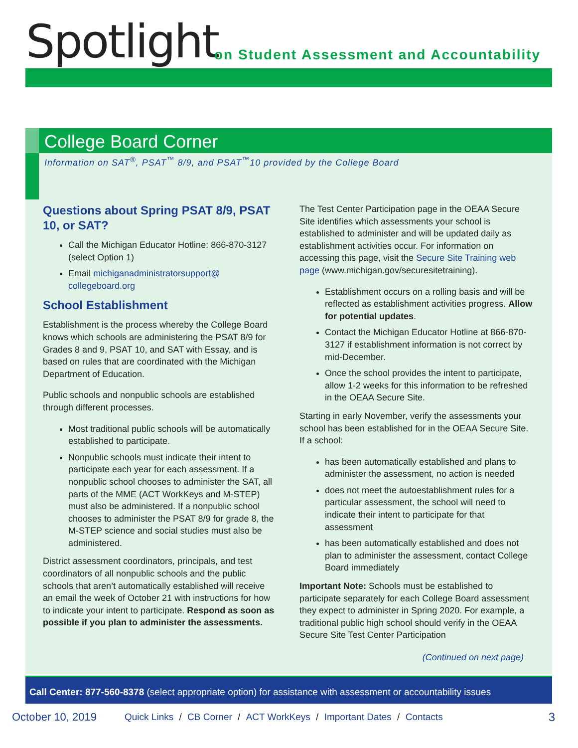Spotlight
on Student Assessment and Accountability
College Board Corner
Information on SAT<sup>®</sup>, PSAT<sup>™</sup> 8/9, and PSAT<sup>™</sup>10 provided by the College Board
Questions about Spring PSAT 8/9, PSAT 10, or SAT?
Call the Michigan Educator Hotline: 866-870-3127 (select Option 1)
Email michiganadministratorsupport@ collegeboard.org
School Establishment
Establishment is the process whereby the College Board knows which schools are administering the PSAT 8/9 for Grades 8 and 9, PSAT 10, and SAT with Essay, and is based on rules that are coordinated with the Michigan Department of Education.
Public schools and nonpublic schools are established through different processes.
Most traditional public schools will be automatically established to participate.
Nonpublic schools must indicate their intent to participate each year for each assessment. If a nonpublic school chooses to administer the SAT, all parts of the MME (ACT WorkKeys and M-STEP) must also be administered. If a nonpublic school chooses to administer the PSAT 8/9 for grade 8, the M-STEP science and social studies must also be administered.
District assessment coordinators, principals, and test coordinators of all nonpublic schools and the public schools that aren’t automatically established will receive an email the week of October 21 with instructions for how to indicate your intent to participate. Respond as soon as possible if you plan to administer the assessments.
The Test Center Participation page in the OEAA Secure Site identifies which assessments your school is established to administer and will be updated daily as establishment activities occur. For information on accessing this page, visit the Secure Site Training web page (www.michigan.gov/securesitetraining).
Establishment occurs on a rolling basis and will be reflected as establishment activities progress. Allow for potential updates.
Contact the Michigan Educator Hotline at 866-870-3127 if establishment information is not correct by mid-December.
Once the school provides the intent to participate, allow 1-2 weeks for this information to be refreshed in the OEAA Secure Site.
Starting in early November, verify the assessments your school has been established for in the OEAA Secure Site. If a school:
has been automatically established and plans to administer the assessment, no action is needed
does not meet the autoestablishment rules for a particular assessment, the school will need to indicate their intent to participate for that assessment
has been automatically established and does not plan to administer the assessment, contact College Board immediately
Important Note: Schools must be established to participate separately for each College Board assessment they expect to administer in Spring 2020. For example, a traditional public high school should verify in the OEAA Secure Site Test Center Participation
(Continued on next page)
Call Center: 877-560-8378 (select appropriate option) for assistance with assessment or accountability issues
October 10, 2019 Quick Links / CB Corner / ACT WorkKeys / Important Dates / Contacts 3